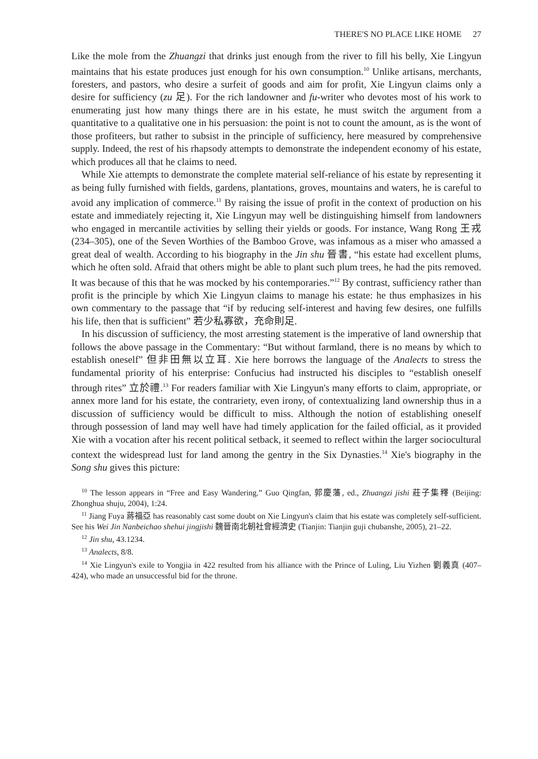THERE'S NO PLACE LIKE HOME 27
Like the mole from the Zhuangzi that drinks just enough from the river to fill his belly, Xie Lingyun maintains that his estate produces just enough for his own consumption.<sup>10</sup> Unlike artisans, merchants, foresters, and pastors, who desire a surfeit of goods and aim for profit, Xie Lingyun claims only a desire for sufficiency (zu 足). For the rich landowner and fu-writer who devotes most of his work to enumerating just how many things there are in his estate, he must switch the argument from a quantitative to a qualitative one in his persuasion: the point is not to count the amount, as is the wont of those profiteers, but rather to subsist in the principle of sufficiency, here measured by comprehensive supply. Indeed, the rest of his rhapsody attempts to demonstrate the independent economy of his estate, which produces all that he claims to need.
While Xie attempts to demonstrate the complete material self-reliance of his estate by representing it as being fully furnished with fields, gardens, plantations, groves, mountains and waters, he is careful to avoid any implication of commerce.<sup>11</sup> By raising the issue of profit in the context of production on his estate and immediately rejecting it, Xie Lingyun may well be distinguishing himself from landowners who engaged in mercantile activities by selling their yields or goods. For instance, Wang Rong 王戎 (234–305), one of the Seven Worthies of the Bamboo Grove, was infamous as a miser who amassed a great deal of wealth. According to his biography in the Jin shu 晉書, “his estate had excellent plums, which he often sold. Afraid that others might be able to plant such plum trees, he had the pits removed. It was because of this that he was mocked by his contemporaries.”<sup>12</sup> By contrast, sufficiency rather than profit is the principle by which Xie Lingyun claims to manage his estate: he thus emphasizes in his own commentary to the passage that “if by reducing self-interest and having few desires, one fulfills his life, then that is sufficient” 若少私寡欲，充命則足.
In his discussion of sufficiency, the most arresting statement is the imperative of land ownership that follows the above passage in the Commentary: “But without farmland, there is no means by which to establish oneself” 但非田無以立耳. Xie here borrows the language of the Analects to stress the fundamental priority of his enterprise: Confucius had instructed his disciples to “establish oneself through rites” 立於禮.<sup>13</sup> For readers familiar with Xie Lingyun's many efforts to claim, appropriate, or annex more land for his estate, the contrariety, even irony, of contextualizing land ownership thus in a discussion of sufficiency would be difficult to miss. Although the notion of establishing oneself through possession of land may well have had timely application for the failed official, as it provided Xie with a vocation after his recent political setback, it seemed to reflect within the larger sociocultural context the widespread lust for land among the gentry in the Six Dynasties.<sup>14</sup> Xie's biography in the Song shu gives this picture:
<sup>10</sup> The lesson appears in “Free and Easy Wandering.” Guo Qingfan, 郭慶藩, ed., Zhuangzi jishi 莊子集釋 (Beijing: Zhonghua shuju, 2004), 1:24.
<sup>11</sup> Jiang Fuya 蔣福亞 has reasonably cast some doubt on Xie Lingyun's claim that his estate was completely self-sufficient. See his Wei Jin Nanbeichao shehui jingjishi 魏晉南北朝社會經濟史 (Tianjin: Tianjin guji chubanshe, 2005), 21–22.
<sup>12</sup> Jin shu, 43.1234.
<sup>13</sup> Analects, 8/8.
<sup>14</sup> Xie Lingyun's exile to Yongjia in 422 resulted from his alliance with the Prince of Luling, Liu Yizhen 劉義真 (407–424), who made an unsuccessful bid for the throne.